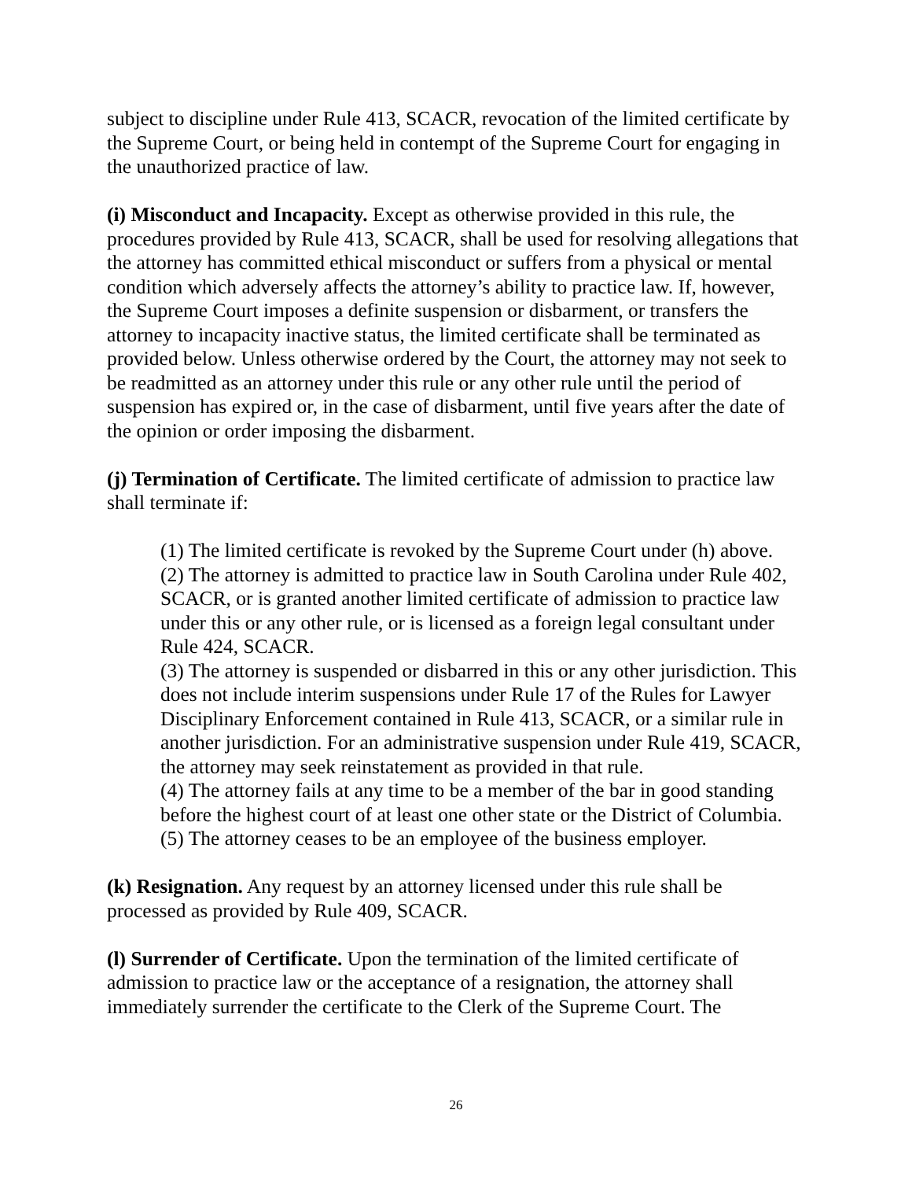subject to discipline under Rule 413, SCACR, revocation of the limited certificate by the Supreme Court, or being held in contempt of the Supreme Court for engaging in the unauthorized practice of law.
(i) Misconduct and Incapacity. Except as otherwise provided in this rule, the procedures provided by Rule 413, SCACR, shall be used for resolving allegations that the attorney has committed ethical misconduct or suffers from a physical or mental condition which adversely affects the attorney’s ability to practice law. If, however, the Supreme Court imposes a definite suspension or disbarment, or transfers the attorney to incapacity inactive status, the limited certificate shall be terminated as provided below. Unless otherwise ordered by the Court, the attorney may not seek to be readmitted as an attorney under this rule or any other rule until the period of suspension has expired or, in the case of disbarment, until five years after the date of the opinion or order imposing the disbarment.
(j) Termination of Certificate. The limited certificate of admission to practice law shall terminate if:
(1) The limited certificate is revoked by the Supreme Court under (h) above.
(2) The attorney is admitted to practice law in South Carolina under Rule 402, SCACR, or is granted another limited certificate of admission to practice law under this or any other rule, or is licensed as a foreign legal consultant under Rule 424, SCACR.
(3) The attorney is suspended or disbarred in this or any other jurisdiction. This does not include interim suspensions under Rule 17 of the Rules for Lawyer Disciplinary Enforcement contained in Rule 413, SCACR, or a similar rule in another jurisdiction. For an administrative suspension under Rule 419, SCACR, the attorney may seek reinstatement as provided in that rule.
(4) The attorney fails at any time to be a member of the bar in good standing before the highest court of at least one other state or the District of Columbia.
(5) The attorney ceases to be an employee of the business employer.
(k) Resignation. Any request by an attorney licensed under this rule shall be processed as provided by Rule 409, SCACR.
(l) Surrender of Certificate. Upon the termination of the limited certificate of admission to practice law or the acceptance of a resignation, the attorney shall immediately surrender the certificate to the Clerk of the Supreme Court. The
26